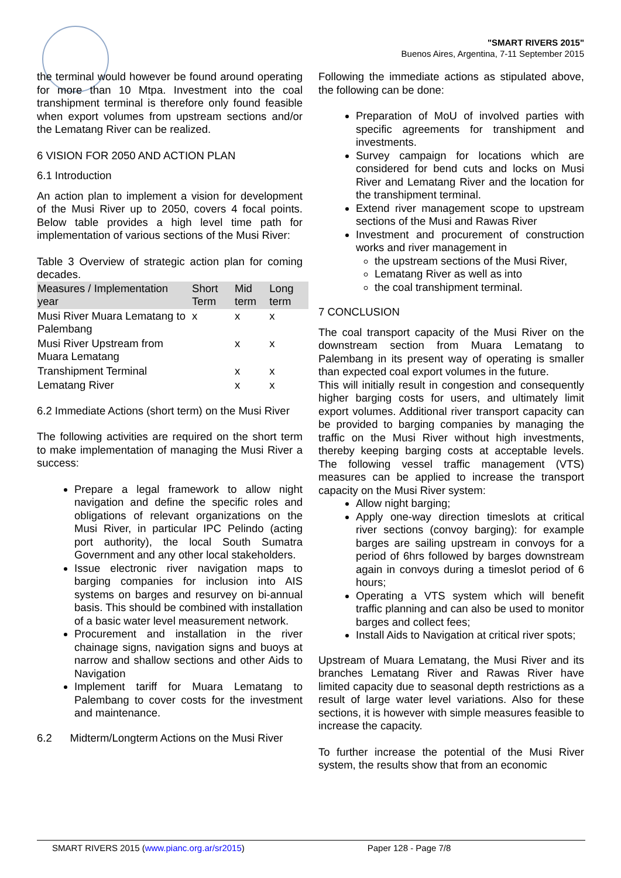"SMART RIVERS 2015"
Buenos Aires, Argentina, 7-11 September 2015
the terminal would however be found around operating for more than 10 Mtpa. Investment into the coal transhipment terminal is therefore only found feasible when export volumes from upstream sections and/or the Lematang River can be realized.
6 VISION FOR 2050 AND ACTION PLAN
6.1 Introduction
An action plan to implement a vision for development of the Musi River up to 2050, covers 4 focal points. Below table provides a high level time path for implementation of various sections of the Musi River:
Table 3 Overview of strategic action plan for coming decades.
| Measures / Implementation year | Short Term | Mid term | Long term |
| --- | --- | --- | --- |
| Musi River Muara Lematang to Palembang | x | x | x |
| Musi River Upstream from Muara Lematang | | x | x |
| Transhipment Terminal | | x | x |
| Lematang River | | x | x |
6.2 Immediate Actions (short term) on the Musi River
The following activities are required on the short term to make implementation of managing the Musi River a success:
Prepare a legal framework to allow night navigation and define the specific roles and obligations of relevant organizations on the Musi River, in particular IPC Pelindo (acting port authority), the local South Sumatra Government and any other local stakeholders.
Issue electronic river navigation maps to barging companies for inclusion into AIS systems on barges and resurvey on bi-annual basis. This should be combined with installation of a basic water level measurement network.
Procurement and installation in the river chainage signs, navigation signs and buoys at narrow and shallow sections and other Aids to Navigation
Implement tariff for Muara Lematang to Palembang to cover costs for the investment and maintenance.
6.2 Midterm/Longterm Actions on the Musi River
Following the immediate actions as stipulated above, the following can be done:
Preparation of MoU of involved parties with specific agreements for transhipment and investments.
Survey campaign for locations which are considered for bend cuts and locks on Musi River and Lematang River and the location for the transhipment terminal.
Extend river management scope to upstream sections of the Musi and Rawas River
Investment and procurement of construction works and river management in
the upstream sections of the Musi River,
Lematang River as well as into
the coal transhipment terminal.
7 CONCLUSION
The coal transport capacity of the Musi River on the downstream section from Muara Lematang to Palembang in its present way of operating is smaller than expected coal export volumes in the future.
This will initially result in congestion and consequently higher barging costs for users, and ultimately limit export volumes. Additional river transport capacity can be provided to barging companies by managing the traffic on the Musi River without high investments, thereby keeping barging costs at acceptable levels. The following vessel traffic management (VTS) measures can be applied to increase the transport capacity on the Musi River system:
Allow night barging;
Apply one-way direction timeslots at critical river sections (convoy barging): for example barges are sailing upstream in convoys for a period of 6hrs followed by barges downstream again in convoys during a timeslot period of 6 hours;
Operating a VTS system which will benefit traffic planning and can also be used to monitor barges and collect fees;
Install Aids to Navigation at critical river spots;
Upstream of Muara Lematang, the Musi River and its branches Lematang River and Rawas River have limited capacity due to seasonal depth restrictions as a result of large water level variations. Also for these sections, it is however with simple measures feasible to increase the capacity.
To further increase the potential of the Musi River system, the results show that from an economic
SMART RIVERS 2015 (www.pianc.org.ar/sr2015) Paper 128 - Page 7/8